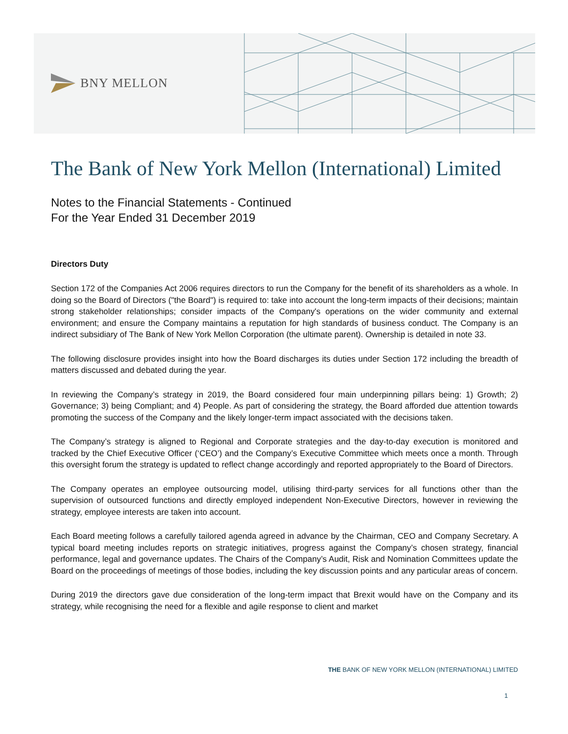BNY MELLON
The Bank of New York Mellon (International) Limited
Notes to the Financial Statements - Continued
For the Year Ended 31 December 2019
Directors Duty
Section 172 of the Companies Act 2006 requires directors to run the Company for the benefit of its shareholders as a whole. In doing so the Board of Directors ("the Board") is required to: take into account the long-term impacts of their decisions; maintain strong stakeholder relationships; consider impacts of the Company's operations on the wider community and external environment; and ensure the Company maintains a reputation for high standards of business conduct. The Company is an indirect subsidiary of The Bank of New York Mellon Corporation (the ultimate parent). Ownership is detailed in note 33.
The following disclosure provides insight into how the Board discharges its duties under Section 172 including the breadth of matters discussed and debated during the year.
In reviewing the Company’s strategy in 2019, the Board considered four main underpinning pillars being: 1) Growth; 2) Governance; 3) being Compliant; and 4) People. As part of considering the strategy, the Board afforded due attention towards promoting the success of the Company and the likely longer-term impact associated with the decisions taken.
The Company’s strategy is aligned to Regional and Corporate strategies and the day-to-day execution is monitored and tracked by the Chief Executive Officer (‘CEO’) and the Company’s Executive Committee which meets once a month. Through this oversight forum the strategy is updated to reflect change accordingly and reported appropriately to the Board of Directors.
The Company operates an employee outsourcing model, utilising third-party services for all functions other than the supervision of outsourced functions and directly employed independent Non-Executive Directors, however in reviewing the strategy, employee interests are taken into account.
Each Board meeting follows a carefully tailored agenda agreed in advance by the Chairman, CEO and Company Secretary. A typical board meeting includes reports on strategic initiatives, progress against the Company’s chosen strategy, financial performance, legal and governance updates. The Chairs of the Company’s Audit, Risk and Nomination Committees update the Board on the proceedings of meetings of those bodies, including the key discussion points and any particular areas of concern.
During 2019 the directors gave due consideration of the long-term impact that Brexit would have on the Company and its strategy, while recognising the need for a flexible and agile response to client and market
THE BANK OF NEW YORK MELLON (INTERNATIONAL) LIMITED
1